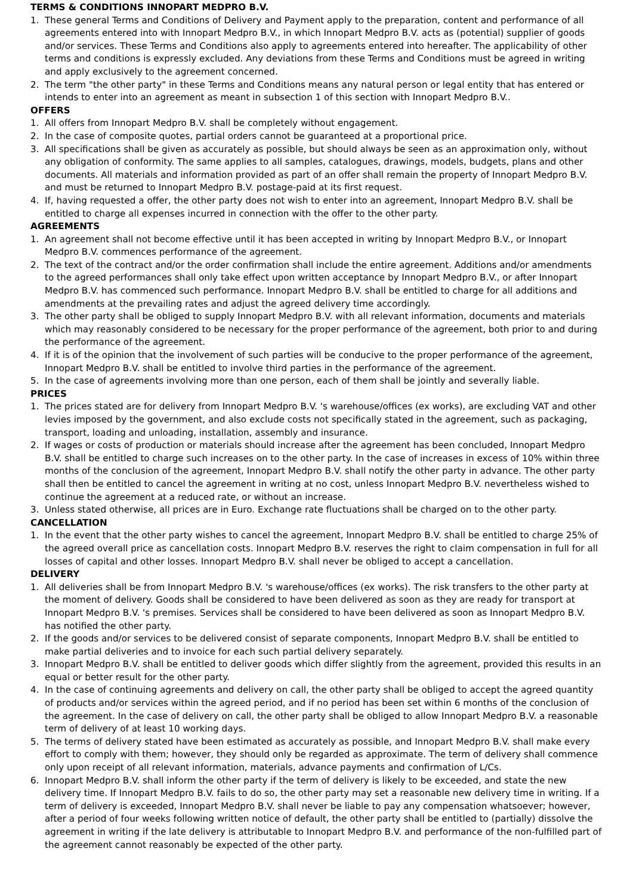TERMS & CONDITIONS INNOPART MEDPRO B.V.
1. These general Terms and Conditions of Delivery and Payment apply to the preparation, content and performance of all agreements entered into with Innopart Medpro B.V., in which Innopart Medpro B.V. acts as (potential) supplier of goods and/or services. These Terms and Conditions also apply to agreements entered into hereafter. The applicability of other terms and conditions is expressly excluded. Any deviations from these Terms and Conditions must be agreed in writing and apply exclusively to the agreement concerned.
2. The term "the other party" in these Terms and Conditions means any natural person or legal entity that has entered or intends to enter into an agreement as meant in subsection 1 of this section with Innopart Medpro B.V..
OFFERS
1. All offers from Innopart Medpro B.V. shall be completely without engagement.
2. In the case of composite quotes, partial orders cannot be guaranteed at a proportional price.
3. All specifications shall be given as accurately as possible, but should always be seen as an approximation only, without any obligation of conformity. The same applies to all samples, catalogues, drawings, models, budgets, plans and other documents. All materials and information provided as part of an offer shall remain the property of Innopart Medpro B.V. and must be returned to Innopart Medpro B.V. postage-paid at its first request.
4. If, having requested a offer, the other party does not wish to enter into an agreement, Innopart Medpro B.V. shall be entitled to charge all expenses incurred in connection with the offer to the other party.
AGREEMENTS
1. An agreement shall not become effective until it has been accepted in writing by Innopart Medpro B.V., or Innopart Medpro B.V. commences performance of the agreement.
2. The text of the contract and/or the order confirmation shall include the entire agreement. Additions and/or amendments to the agreed performances shall only take effect upon written acceptance by Innopart Medpro B.V., or after Innopart Medpro B.V. has commenced such performance. Innopart Medpro B.V. shall be entitled to charge for all additions and amendments at the prevailing rates and adjust the agreed delivery time accordingly.
3. The other party shall be obliged to supply Innopart Medpro B.V. with all relevant information, documents and materials which may reasonably considered to be necessary for the proper performance of the agreement, both prior to and during the performance of the agreement.
4. If it is of the opinion that the involvement of such parties will be conducive to the proper performance of the agreement, Innopart Medpro B.V. shall be entitled to involve third parties in the performance of the agreement.
5. In the case of agreements involving more than one person, each of them shall be jointly and severally liable.
PRICES
1. The prices stated are for delivery from Innopart Medpro B.V. 's warehouse/offices (ex works), are excluding VAT and other levies imposed by the government, and also exclude costs not specifically stated in the agreement, such as packaging, transport, loading and unloading, installation, assembly and insurance.
2. If wages or costs of production or materials should increase after the agreement has been concluded, Innopart Medpro B.V. shall be entitled to charge such increases on to the other party. In the case of increases in excess of 10% within three months of the conclusion of the agreement, Innopart Medpro B.V. shall notify the other party in advance. The other party shall then be entitled to cancel the agreement in writing at no cost, unless Innopart Medpro B.V. nevertheless wished to continue the agreement at a reduced rate, or without an increase.
3. Unless stated otherwise, all prices are in Euro. Exchange rate fluctuations shall be charged on to the other party.
CANCELLATION
1. In the event that the other party wishes to cancel the agreement, Innopart Medpro B.V. shall be entitled to charge 25% of the agreed overall price as cancellation costs. Innopart Medpro B.V. reserves the right to claim compensation in full for all losses of capital and other losses. Innopart Medpro B.V. shall never be obliged to accept a cancellation.
DELIVERY
1. All deliveries shall be from Innopart Medpro B.V. 's warehouse/offices (ex works). The risk transfers to the other party at the moment of delivery. Goods shall be considered to have been delivered as soon as they are ready for transport at Innopart Medpro B.V. 's premises. Services shall be considered to have been delivered as soon as Innopart Medpro B.V. has notified the other party.
2. If the goods and/or services to be delivered consist of separate components, Innopart Medpro B.V. shall be entitled to make partial deliveries and to invoice for each such partial delivery separately.
3. Innopart Medpro B.V. shall be entitled to deliver goods which differ slightly from the agreement, provided this results in an equal or better result for the other party.
4. In the case of continuing agreements and delivery on call, the other party shall be obliged to accept the agreed quantity of products and/or services within the agreed period, and if no period has been set within 6 months of the conclusion of the agreement. In the case of delivery on call, the other party shall be obliged to allow Innopart Medpro B.V. a reasonable term of delivery of at least 10 working days.
5. The terms of delivery stated have been estimated as accurately as possible, and Innopart Medpro B.V. shall make every effort to comply with them; however, they should only be regarded as approximate. The term of delivery shall commence only upon receipt of all relevant information, materials, advance payments and confirmation of L/Cs.
6. Innopart Medpro B.V. shall inform the other party if the term of delivery is likely to be exceeded, and state the new delivery time. If Innopart Medpro B.V. fails to do so, the other party may set a reasonable new delivery time in writing. If a term of delivery is exceeded, Innopart Medpro B.V. shall never be liable to pay any compensation whatsoever; however, after a period of four weeks following written notice of default, the other party shall be entitled to (partially) dissolve the agreement in writing if the late delivery is attributable to Innopart Medpro B.V. and performance of the non-fulfilled part of the agreement cannot reasonably be expected of the other party.